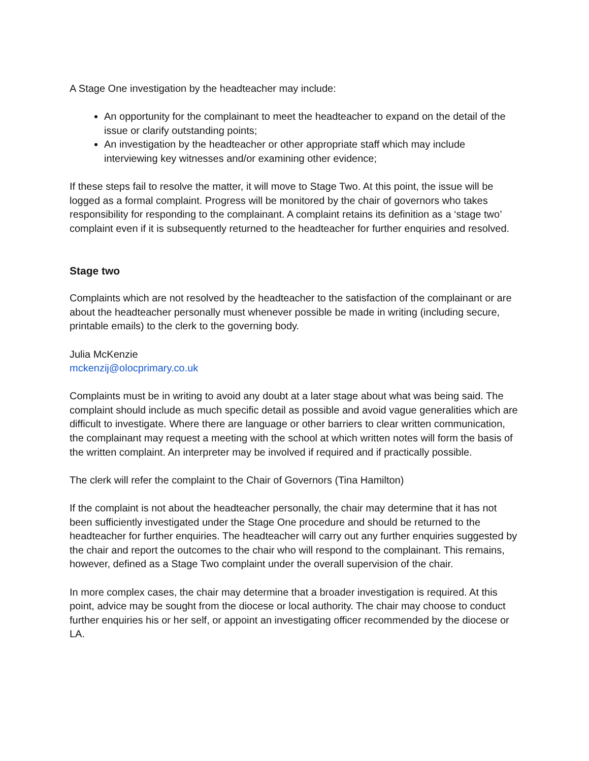A Stage One investigation by the headteacher may include:
An opportunity for the complainant to meet the headteacher to expand on the detail of the issue or clarify outstanding points;
An investigation by the headteacher or other appropriate staff which may include interviewing key witnesses and/or examining other evidence;
If these steps fail to resolve the matter, it will move to Stage Two. At this point, the issue will be logged as a formal complaint. Progress will be monitored by the chair of governors who takes responsibility for responding to the complainant. A complaint retains its definition as a ‘stage two’ complaint even if it is subsequently returned to the headteacher for further enquiries and resolved.
Stage two
Complaints which are not resolved by the headteacher to the satisfaction of the complainant or are about the headteacher personally must whenever possible be made in writing (including secure, printable emails) to the clerk to the governing body.
Julia McKenzie
mckenzij@olocprimary.co.uk
Complaints must be in writing to avoid any doubt at a later stage about what was being said. The complaint should include as much specific detail as possible and avoid vague generalities which are difficult to investigate. Where there are language or other barriers to clear written communication, the complainant may request a meeting with the school at which written notes will form the basis of the written complaint. An interpreter may be involved if required and if practically possible.
The clerk will refer the complaint to the Chair of Governors (Tina Hamilton)
If the complaint is not about the headteacher personally, the chair may determine that it has not been sufficiently investigated under the Stage One procedure and should be returned to the headteacher for further enquiries. The headteacher will carry out any further enquiries suggested by the chair and report the outcomes to the chair who will respond to the complainant. This remains, however, defined as a Stage Two complaint under the overall supervision of the chair.
In more complex cases, the chair may determine that a broader investigation is required. At this point, advice may be sought from the diocese or local authority. The chair may choose to conduct further enquiries his or her self, or appoint an investigating officer recommended by the diocese or LA.